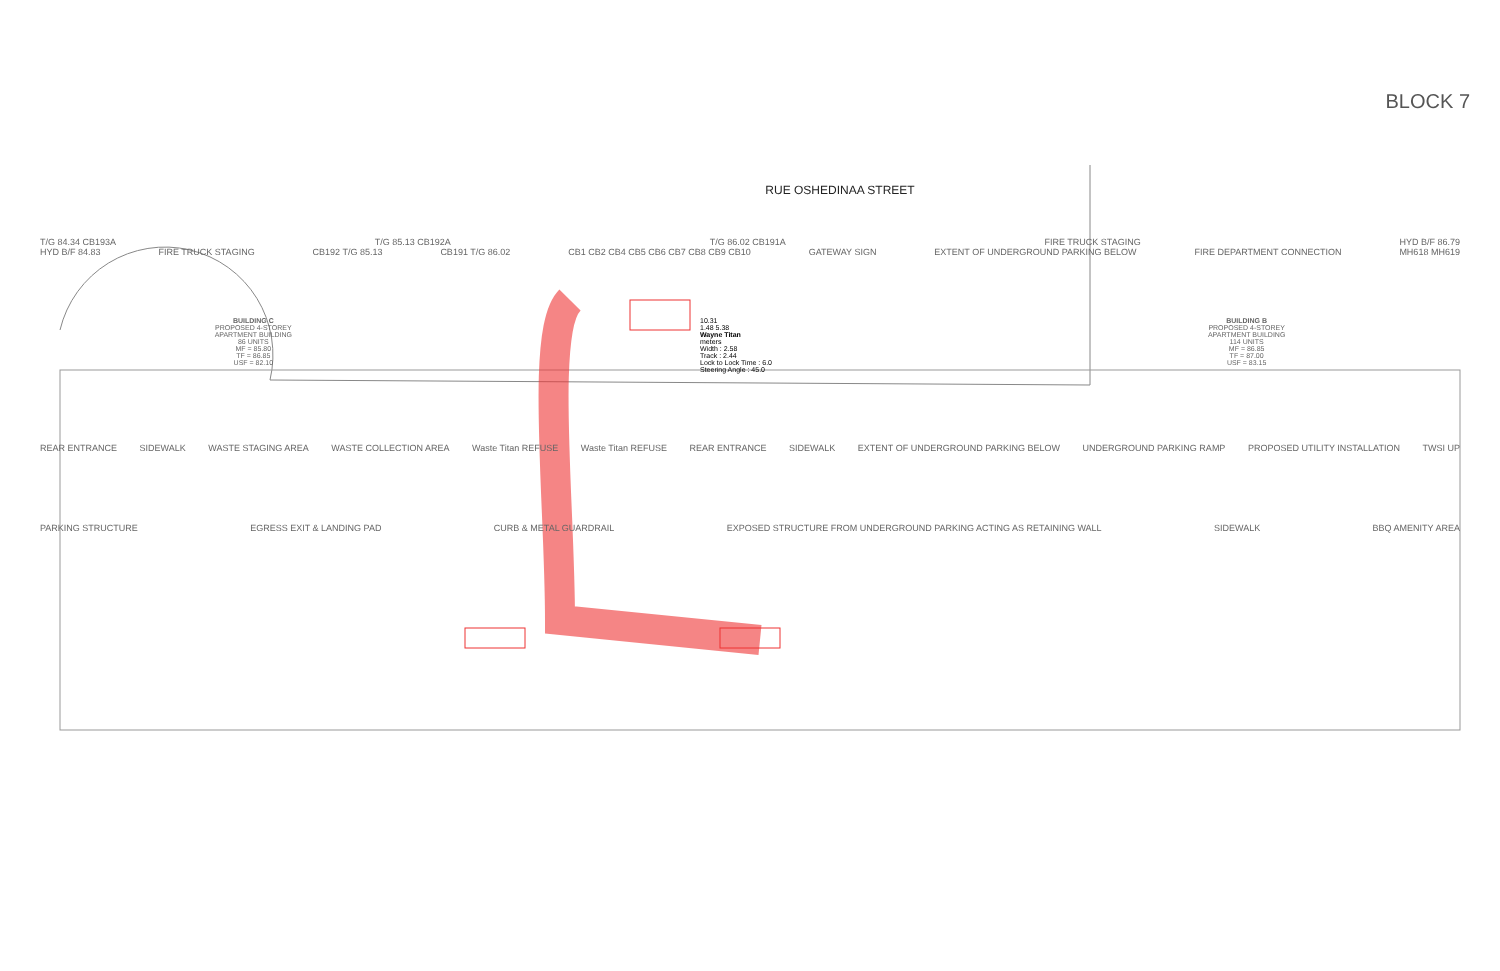BLOCK 7
RUE OSHEDINAA STREET
T/G 84.34 CB193A T/G 85.13 CB192A T/G 86.02 CB191A FIRE TRUCK STAGING HYD B/F 86.79
HYD B/F 84.83 FIRE TRUCK STAGING CB192 T/G 85.13 CB191 T/G 86.02 CB1 CB2 CB4 CB5 CB6 CB7 CB8 CB9 CB10 GATEWAY SIGN EXTENT OF UNDERGROUND PARKING BELOW FIRE DEPARTMENT CONNECTION MH618 MH619
BUILDING C
PROPOSED 4-STOREY
APARTMENT BUILDING
86 UNITS
MF = 85.80
TF = 86.85
USF = 82.10
10.31
1.48 5.38
Wayne Titan
meters
Width : 2.58
Track : 2.44
Lock to Lock Time : 6.0
Steering Angle : 45.0
BUILDING B
PROPOSED 4-STOREY
APARTMENT BUILDING
114 UNITS
MF = 86.85
TF = 87.00
USF = 83.15
REAR ENTRANCE SIDEWALK WASTE STAGING AREA WASTE COLLECTION AREA Waste Titan REFUSE Waste Titan REFUSE REAR ENTRANCE SIDEWALK EXTENT OF UNDERGROUND PARKING BELOW UNDERGROUND PARKING RAMP PROPOSED UTILITY INSTALLATION TWSI UP
PARKING STRUCTURE EGRESS EXIT & LANDING PAD CURB & METAL GUARDRAIL EXPOSED STRUCTURE FROM UNDERGROUND PARKING ACTING AS RETAINING WALL SIDEWALK BBQ AMENITY AREA